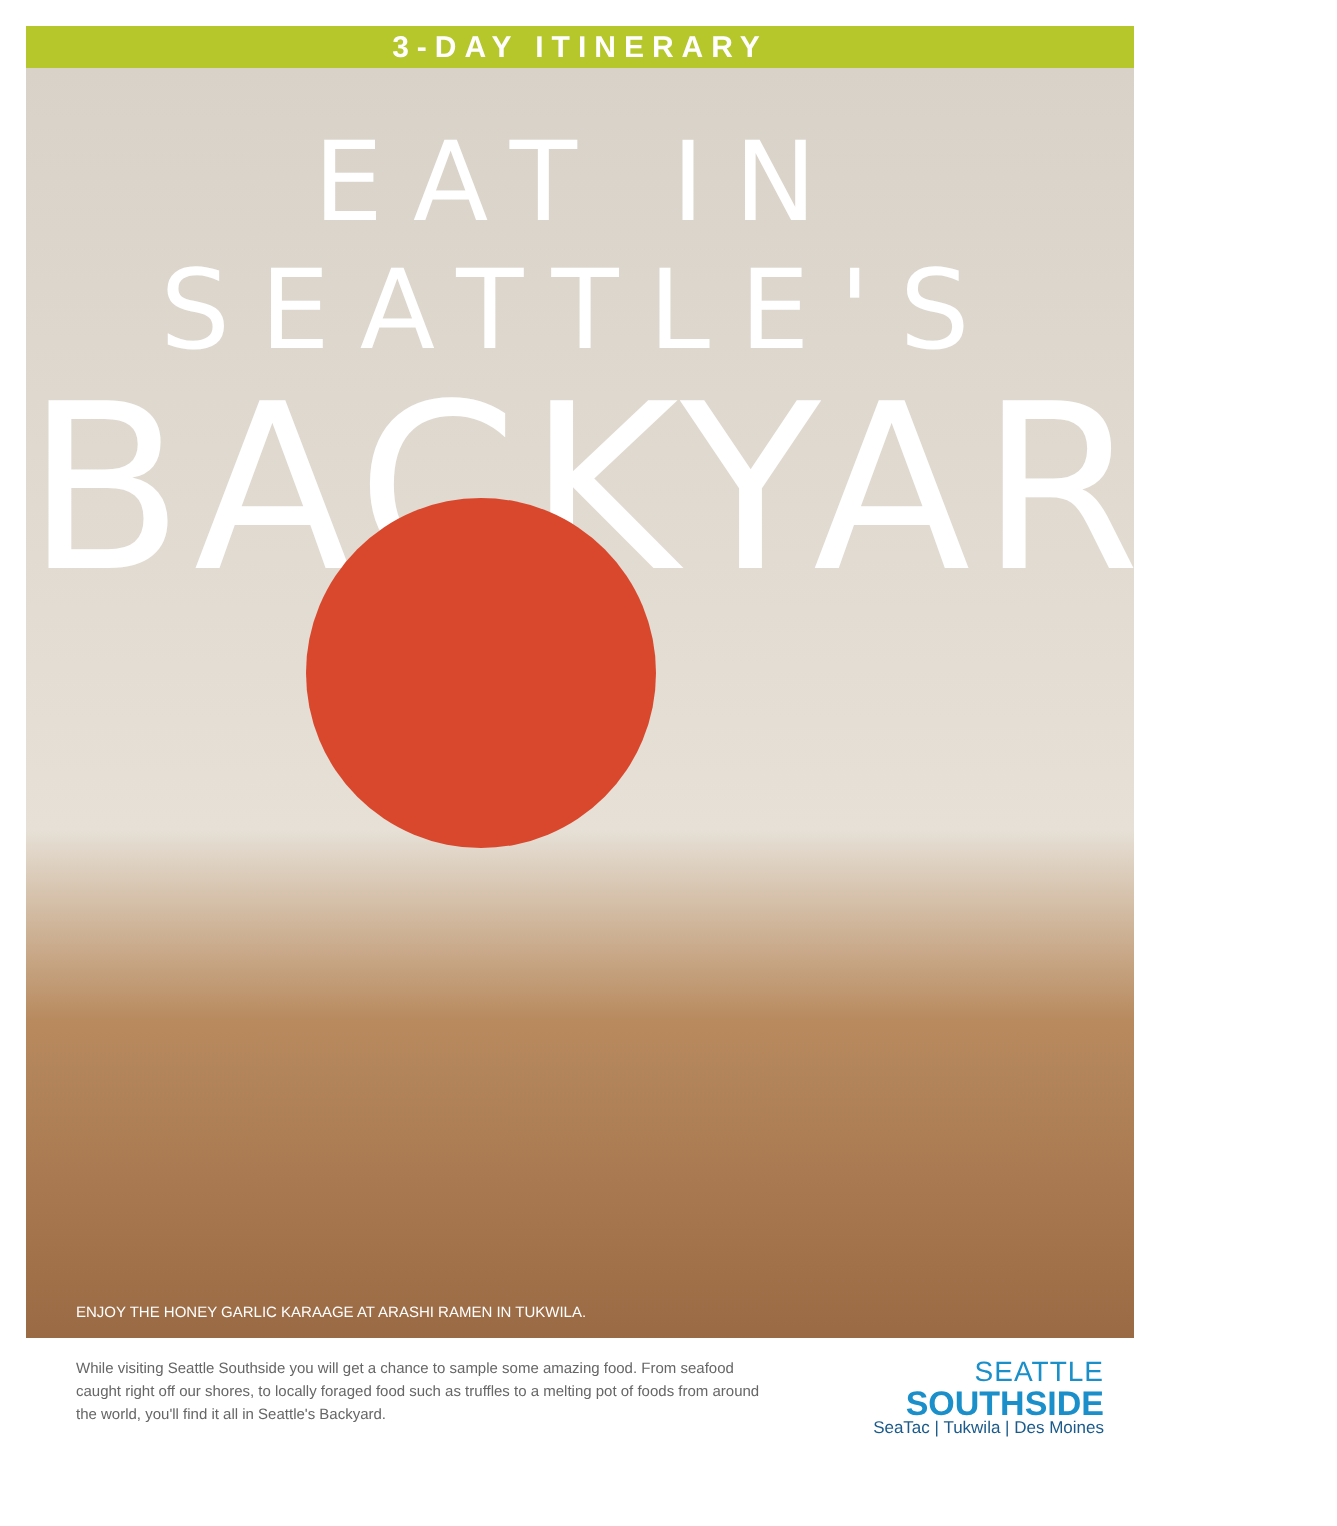3-DAY ITINERARY
EAT IN SEATTLE'S
BACKYARD
ENJOY THE HONEY GARLIC KARAAGE AT ARASHI RAMEN IN TUKWILA.
While visiting Seattle Southside you will get a chance to sample some amazing food. From seafood caught right off our shores, to locally foraged food such as truffles to a melting pot of foods from around the world, you'll find it all in Seattle's Backyard.
SEATTLE
SOUTHSIDE
SeaTac | Tukwila | Des Moines